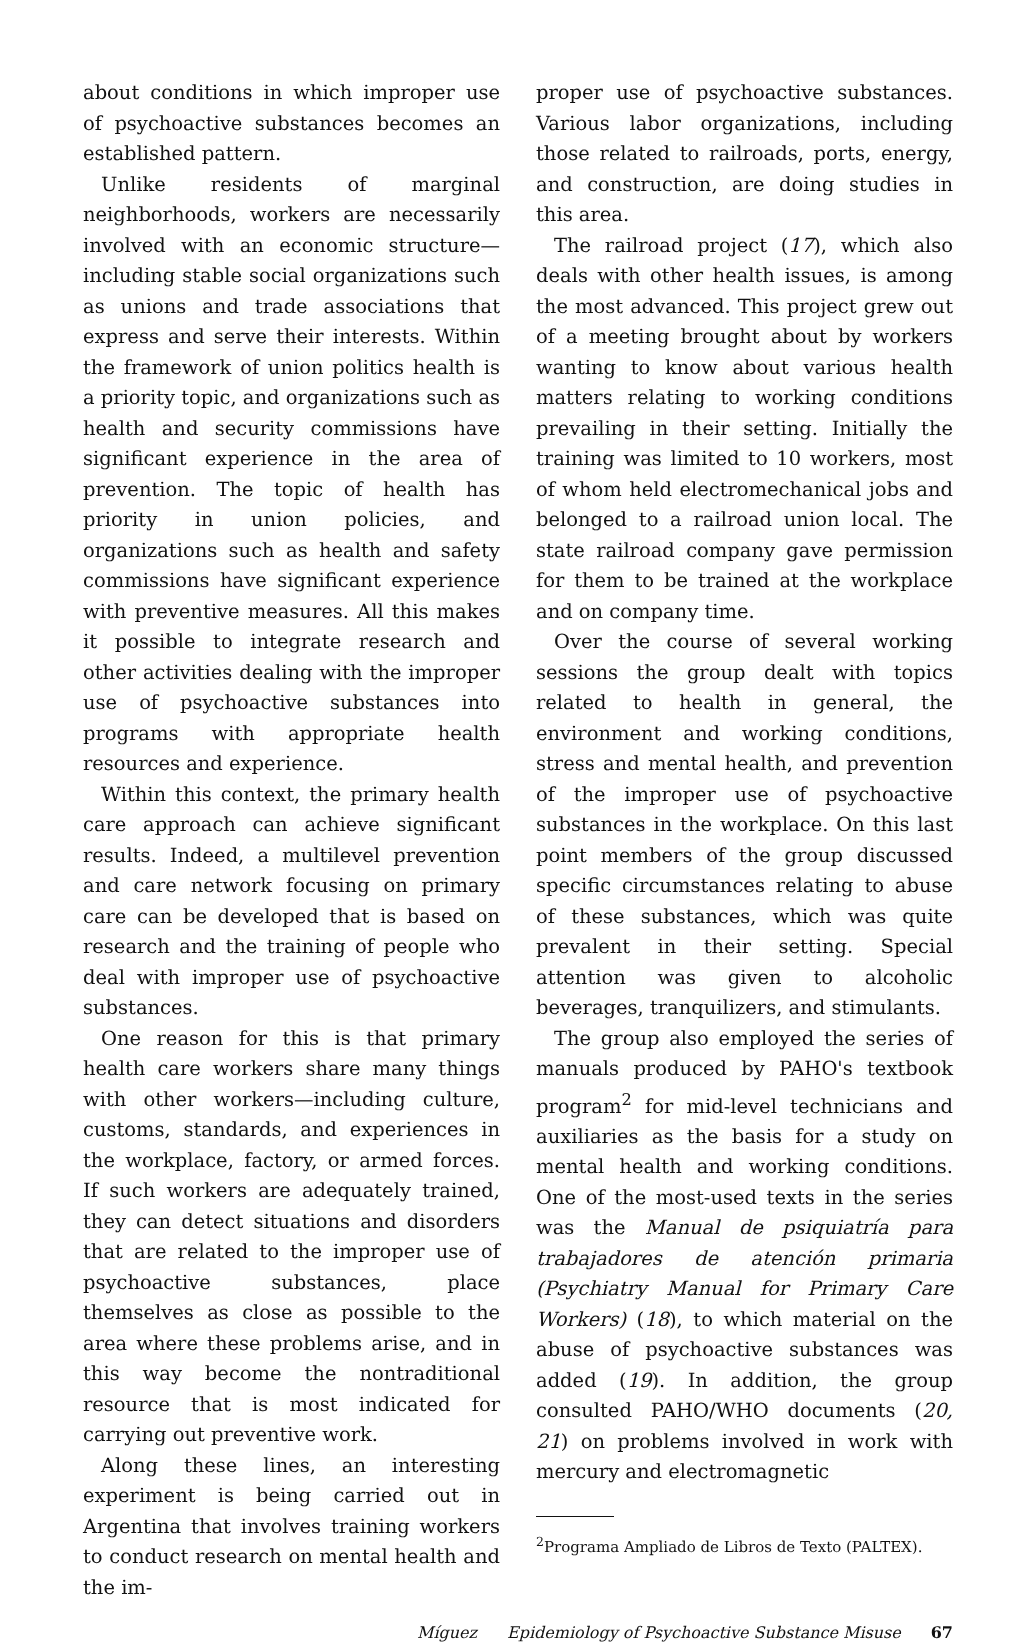about conditions in which improper use of psychoactive substances becomes an established pattern.
Unlike residents of marginal neighborhoods, workers are necessarily involved with an economic structure—including stable social organizations such as unions and trade associations that express and serve their interests. Within the framework of union politics health is a priority topic, and organizations such as health and security commissions have significant experience in the area of prevention. The topic of health has priority in union policies, and organizations such as health and safety commissions have significant experience with preventive measures. All this makes it possible to integrate research and other activities dealing with the improper use of psychoactive substances into programs with appropriate health resources and experience.
Within this context, the primary health care approach can achieve significant results. Indeed, a multilevel prevention and care network focusing on primary care can be developed that is based on research and the training of people who deal with improper use of psychoactive substances.
One reason for this is that primary health care workers share many things with other workers—including culture, customs, standards, and experiences in the workplace, factory, or armed forces. If such workers are adequately trained, they can detect situations and disorders that are related to the improper use of psychoactive substances, place themselves as close as possible to the area where these problems arise, and in this way become the nontraditional resource that is most indicated for carrying out preventive work.
Along these lines, an interesting experiment is being carried out in Argentina that involves training workers to conduct research on mental health and the im-
proper use of psychoactive substances. Various labor organizations, including those related to railroads, ports, energy, and construction, are doing studies in this area.
The railroad project (17), which also deals with other health issues, is among the most advanced. This project grew out of a meeting brought about by workers wanting to know about various health matters relating to working conditions prevailing in their setting. Initially the training was limited to 10 workers, most of whom held electromechanical jobs and belonged to a railroad union local. The state railroad company gave permission for them to be trained at the workplace and on company time.
Over the course of several working sessions the group dealt with topics related to health in general, the environment and working conditions, stress and mental health, and prevention of the improper use of psychoactive substances in the workplace. On this last point members of the group discussed specific circumstances relating to abuse of these substances, which was quite prevalent in their setting. Special attention was given to alcoholic beverages, tranquilizers, and stimulants.
The group also employed the series of manuals produced by PAHO's textbook program<sup>2</sup> for mid-level technicians and auxiliaries as the basis for a study on mental health and working conditions. One of the most-used texts in the series was the Manual de psiquiatría para trabajadores de atención primaria (Psychiatry Manual for Primary Care Workers) (18), to which material on the abuse of psychoactive substances was added (19). In addition, the group consulted PAHO/WHO documents (20, 21) on problems involved in work with mercury and electromagnetic
<sup>2</sup> Programa Ampliado de Libros de Texto (PALTEX).
Míguez Epidemiology of Psychoactive Substance Misuse 67